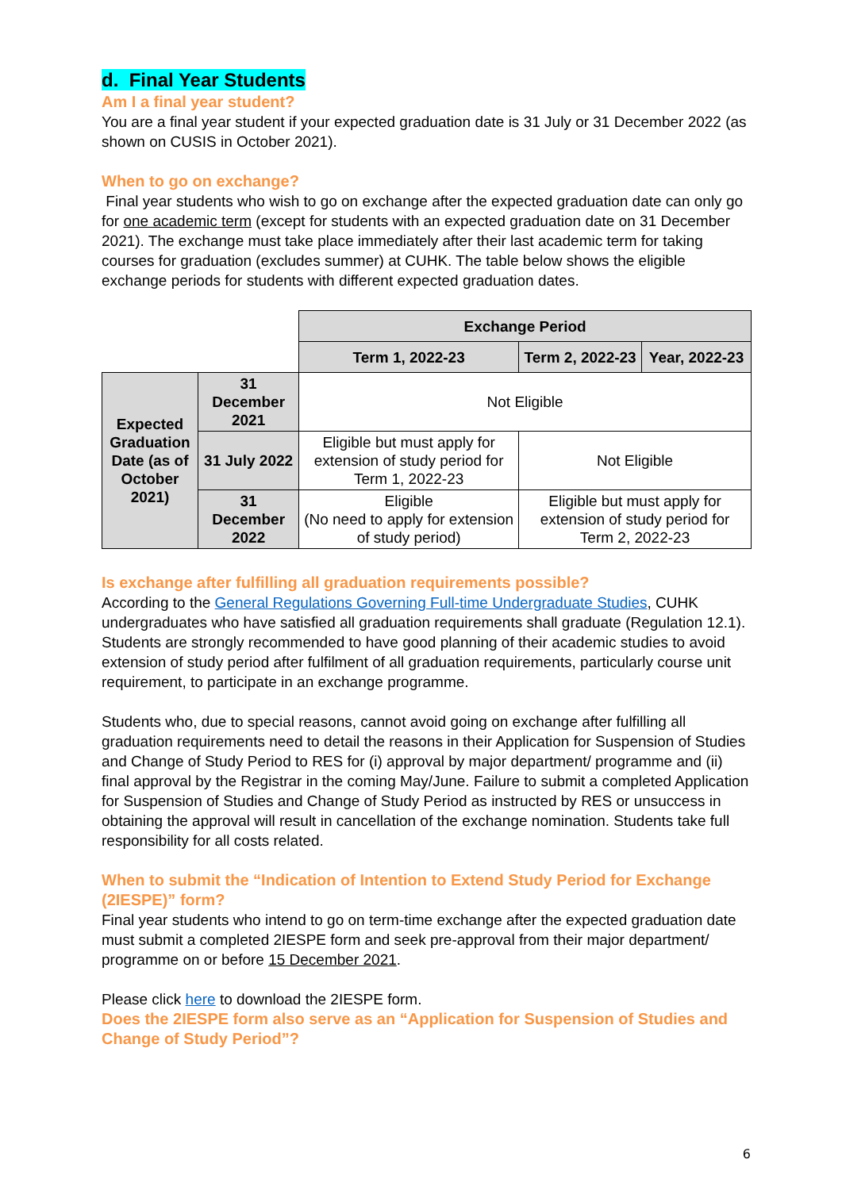d. Final Year Students
Am I a final year student?
You are a final year student if your expected graduation date is 31 July or 31 December 2022 (as shown on CUSIS in October 2021).
When to go on exchange?
Final year students who wish to go on exchange after the expected graduation date can only go for one academic term (except for students with an expected graduation date on 31 December 2021). The exchange must take place immediately after their last academic term for taking courses for graduation (excludes summer) at CUHK. The table below shows the eligible exchange periods for students with different expected graduation dates.
| | | Exchange Period | | |
| | | Term 1, 2022-23 | Term 2, 2022-23 | Year, 2022-23 |
| Expected Graduation Date (as of October 2021) | 31 December 2021 | Not Eligible | | |
| | 31 July 2022 | Eligible but must apply for extension of study period for Term 1, 2022-23 | Not Eligible | |
| | 31 December 2022 | Eligible (No need to apply for extension of study period) | Eligible but must apply for extension of study period for Term 2, 2022-23 | |
Is exchange after fulfilling all graduation requirements possible?
According to the General Regulations Governing Full-time Undergraduate Studies, CUHK undergraduates who have satisfied all graduation requirements shall graduate (Regulation 12.1). Students are strongly recommended to have good planning of their academic studies to avoid extension of study period after fulfilment of all graduation requirements, particularly course unit requirement, to participate in an exchange programme.
Students who, due to special reasons, cannot avoid going on exchange after fulfilling all graduation requirements need to detail the reasons in their Application for Suspension of Studies and Change of Study Period to RES for (i) approval by major department/ programme and (ii) final approval by the Registrar in the coming May/June. Failure to submit a completed Application for Suspension of Studies and Change of Study Period as instructed by RES or unsuccess in obtaining the approval will result in cancellation of the exchange nomination. Students take full responsibility for all costs related.
When to submit the “Indication of Intention to Extend Study Period for Exchange (2IESPE)” form?
Final year students who intend to go on term-time exchange after the expected graduation date must submit a completed 2IESPE form and seek pre-approval from their major department/ programme on or before 15 December 2021.
Please click here to download the 2IESPE form.
Does the 2IESPE form also serve as an “Application for Suspension of Studies and Change of Study Period”?
6